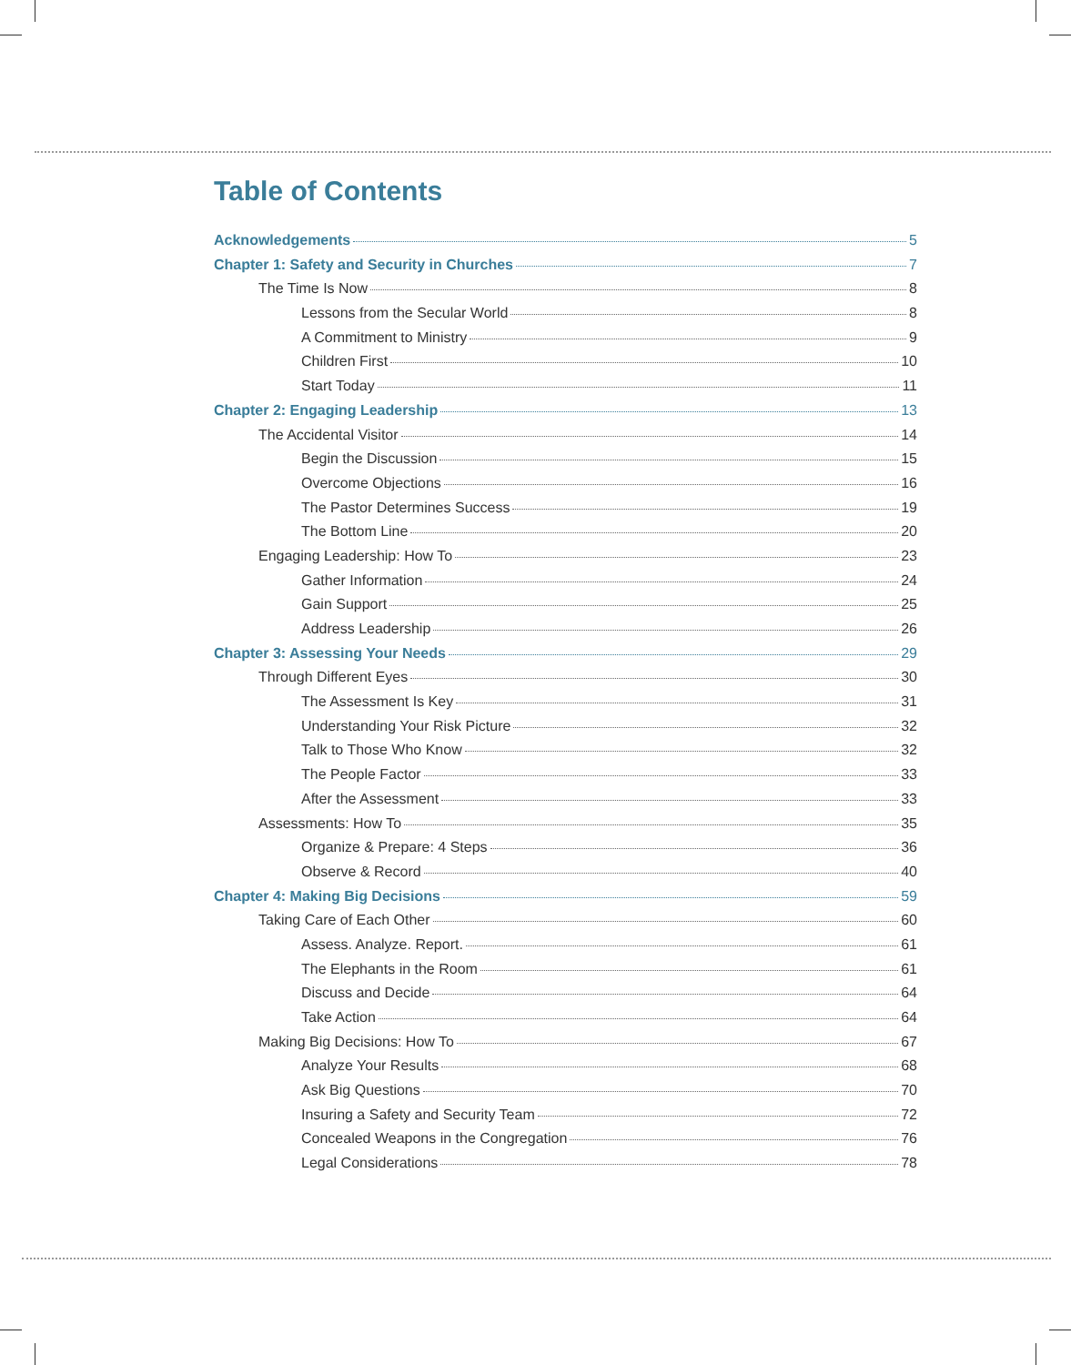Table of Contents
Acknowledgements 5
Chapter 1: Safety and Security in Churches 7
The Time Is Now 8
Lessons from the Secular World 8
A Commitment to Ministry 9
Children First 10
Start Today 11
Chapter 2: Engaging Leadership 13
The Accidental Visitor 14
Begin the Discussion 15
Overcome Objections 16
The Pastor Determines Success 19
The Bottom Line 20
Engaging Leadership: How To 23
Gather Information 24
Gain Support 25
Address Leadership 26
Chapter 3: Assessing Your Needs 29
Through Different Eyes 30
The Assessment Is Key 31
Understanding Your Risk Picture 32
Talk to Those Who Know 32
The People Factor 33
After the Assessment 33
Assessments: How To 35
Organize & Prepare: 4 Steps 36
Observe & Record 40
Chapter 4: Making Big Decisions 59
Taking Care of Each Other 60
Assess. Analyze. Report. 61
The Elephants in the Room 61
Discuss and Decide 64
Take Action 64
Making Big Decisions: How To 67
Analyze Your Results 68
Ask Big Questions 70
Insuring a Safety and Security Team 72
Concealed Weapons in the Congregation 76
Legal Considerations 78